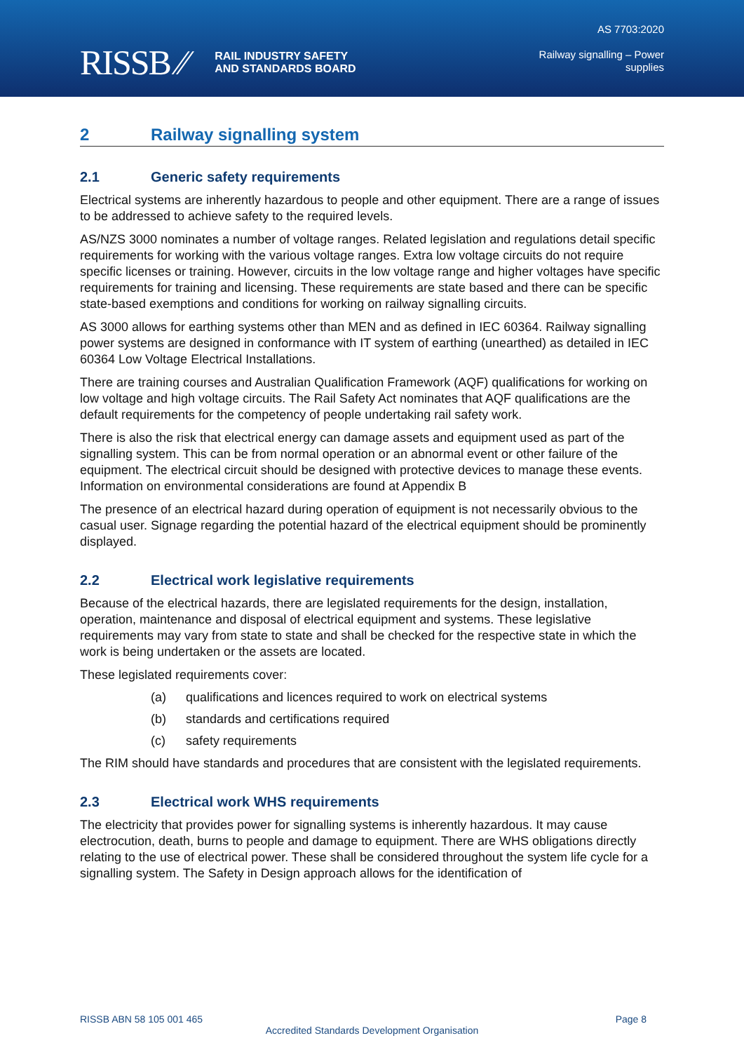RISSB ⁄⁄ RAIL INDUSTRY SAFETY
AND STANDARDS BOARD
AS 7703:2020
Railway signalling – Power
supplies
2 Railway signalling system
2.1 Generic safety requirements
Electrical systems are inherently hazardous to people and other equipment. There are a range of issues to be addressed to achieve safety to the required levels.
AS/NZS 3000 nominates a number of voltage ranges. Related legislation and regulations detail specific requirements for working with the various voltage ranges. Extra low voltage circuits do not require specific licenses or training. However, circuits in the low voltage range and higher voltages have specific requirements for training and licensing. These requirements are state based and there can be specific state-based exemptions and conditions for working on railway signalling circuits.
AS 3000 allows for earthing systems other than MEN and as defined in IEC 60364. Railway signalling power systems are designed in conformance with IT system of earthing (unearthed) as detailed in IEC 60364 Low Voltage Electrical Installations.
There are training courses and Australian Qualification Framework (AQF) qualifications for working on low voltage and high voltage circuits. The Rail Safety Act nominates that AQF qualifications are the default requirements for the competency of people undertaking rail safety work.
There is also the risk that electrical energy can damage assets and equipment used as part of the signalling system. This can be from normal operation or an abnormal event or other failure of the equipment. The electrical circuit should be designed with protective devices to manage these events. Information on environmental considerations are found at Appendix B
The presence of an electrical hazard during operation of equipment is not necessarily obvious to the casual user. Signage regarding the potential hazard of the electrical equipment should be prominently displayed.
2.2 Electrical work legislative requirements
Because of the electrical hazards, there are legislated requirements for the design, installation, operation, maintenance and disposal of electrical equipment and systems. These legislative requirements may vary from state to state and shall be checked for the respective state in which the work is being undertaken or the assets are located.
These legislated requirements cover:
(a) qualifications and licences required to work on electrical systems
(b) standards and certifications required
(c) safety requirements
The RIM should have standards and procedures that are consistent with the legislated requirements.
2.3 Electrical work WHS requirements
The electricity that provides power for signalling systems is inherently hazardous. It may cause electrocution, death, burns to people and damage to equipment. There are WHS obligations directly relating to the use of electrical power. These shall be considered throughout the system life cycle for a signalling system. The Safety in Design approach allows for the identification of
RISSB ABN 58 105 001 465 Page 8
Accredited Standards Development Organisation